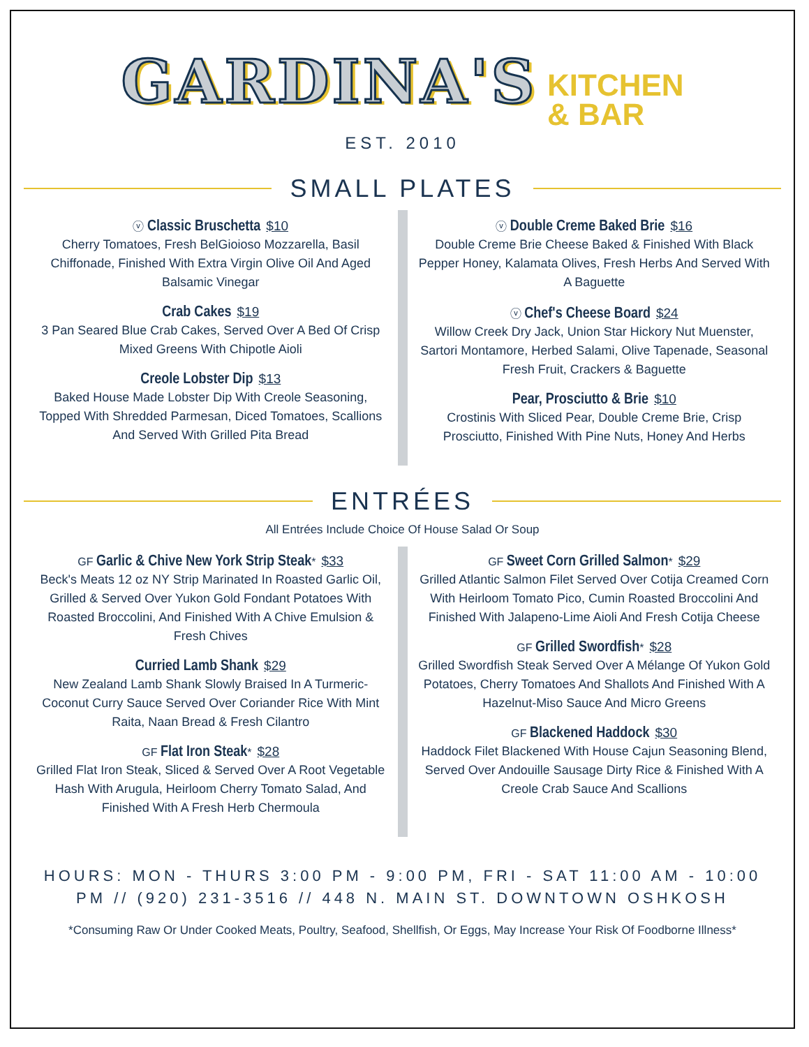GARDINA'S KITCHEN
& BAR
EST. 2010
SMALL PLATES
ⓥ Classic Bruschetta $10
Cherry Tomatoes, Fresh BelGioioso Mozzarella, Basil Chiffonade, Finished With Extra Virgin Olive Oil And Aged Balsamic Vinegar
Crab Cakes $19
3 Pan Seared Blue Crab Cakes, Served Over A Bed Of Crisp Mixed Greens With Chipotle Aioli
Creole Lobster Dip $13
Baked House Made Lobster Dip With Creole Seasoning, Topped With Shredded Parmesan, Diced Tomatoes, Scallions And Served With Grilled Pita Bread
ⓥ Double Creme Baked Brie $16
Double Creme Brie Cheese Baked & Finished With Black Pepper Honey, Kalamata Olives, Fresh Herbs And Served With A Baguette
ⓥ Chef's Cheese Board $24
Willow Creek Dry Jack, Union Star Hickory Nut Muenster, Sartori Montamore, Herbed Salami, Olive Tapenade, Seasonal Fresh Fruit, Crackers & Baguette
Pear, Prosciutto & Brie $10
Crostinis With Sliced Pear, Double Creme Brie, Crisp Prosciutto, Finished With Pine Nuts, Honey And Herbs
ENTRÉES
All Entrées Include Choice Of House Salad Or Soup
GF Garlic & Chive New York Strip Steak* $33
Beck's Meats 12 oz NY Strip Marinated In Roasted Garlic Oil, Grilled & Served Over Yukon Gold Fondant Potatoes With Roasted Broccolini, And Finished With A Chive Emulsion & Fresh Chives
Curried Lamb Shank $29
New Zealand Lamb Shank Slowly Braised In A Turmeric-Coconut Curry Sauce Served Over Coriander Rice With Mint Raita, Naan Bread & Fresh Cilantro
GF Flat Iron Steak* $28
Grilled Flat Iron Steak, Sliced & Served Over A Root Vegetable Hash With Arugula, Heirloom Cherry Tomato Salad, And Finished With A Fresh Herb Chermoula
GF Sweet Corn Grilled Salmon* $29
Grilled Atlantic Salmon Filet Served Over Cotija Creamed Corn With Heirloom Tomato Pico, Cumin Roasted Broccolini And Finished With Jalapeno-Lime Aioli And Fresh Cotija Cheese
GF Grilled Swordfish* $28
Grilled Swordfish Steak Served Over A Mélange Of Yukon Gold Potatoes, Cherry Tomatoes And Shallots And Finished With A Hazelnut-Miso Sauce And Micro Greens
GF Blackened Haddock $30
Haddock Filet Blackened With House Cajun Seasoning Blend, Served Over Andouille Sausage Dirty Rice & Finished With A Creole Crab Sauce And Scallions
HOURS: MON - THURS 3:00 PM - 9:00 PM, FRI - SAT 11:00 AM - 10:00 PM // (920) 231-3516 // 448 N. MAIN ST. DOWNTOWN OSHKOSH
*Consuming Raw Or Under Cooked Meats, Poultry, Seafood, Shellfish, Or Eggs, May Increase Your Risk Of Foodborne Illness*